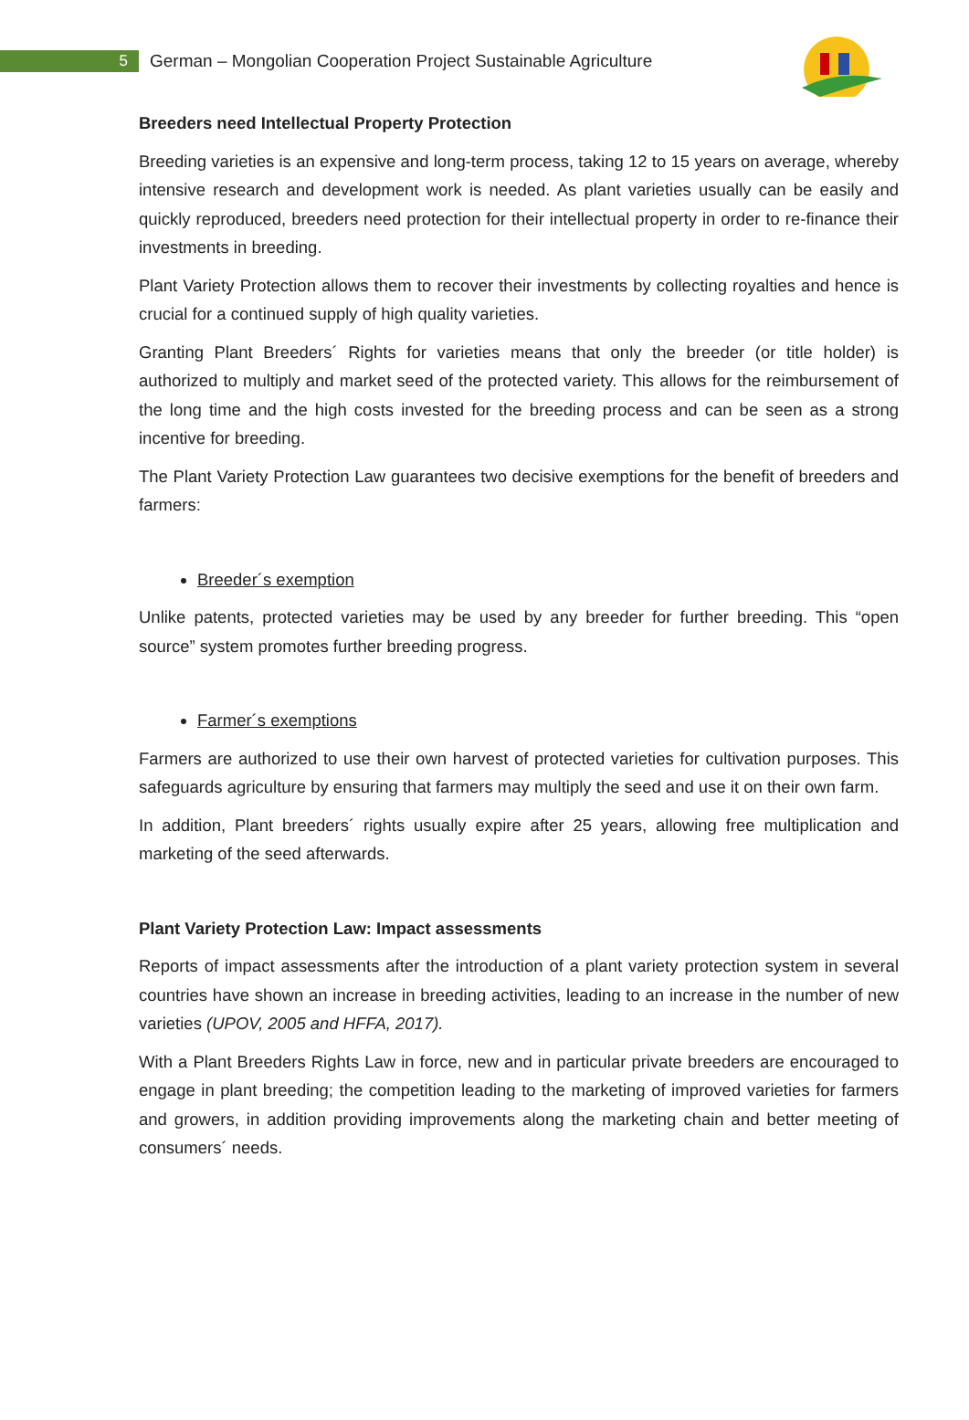5
German – Mongolian Cooperation Project Sustainable Agriculture
Breeders need Intellectual Property Protection
Breeding varieties is an expensive and long-term process, taking 12 to 15 years on average, whereby intensive research and development work is needed. As plant varieties usually can be easily and quickly reproduced, breeders need protection for their intellectual property in order to re-finance their investments in breeding.
Plant Variety Protection allows them to recover their investments by collecting royalties and hence is crucial for a continued supply of high quality varieties.
Granting Plant Breeders´ Rights for varieties means that only the breeder (or title holder) is authorized to multiply and market seed of the protected variety. This allows for the reimbursement of the long time and the high costs invested for the breeding process and can be seen as a strong incentive for breeding.
The Plant Variety Protection Law guarantees two decisive exemptions for the benefit of breeders and farmers:
Breeder´s exemption
Unlike patents, protected varieties may be used by any breeder for further breeding. This “open source” system promotes further breeding progress.
Farmer´s exemptions
Farmers are authorized to use their own harvest of protected varieties for cultivation purposes. This safeguards agriculture by ensuring that farmers may multiply the seed and use it on their own farm.
In addition, Plant breeders´ rights usually expire after 25 years, allowing free multiplication and marketing of the seed afterwards.
Plant Variety Protection Law: Impact assessments
Reports of impact assessments after the introduction of a plant variety protection system in several countries have shown an increase in breeding activities, leading to an increase in the number of new varieties (UPOV, 2005 and HFFA, 2017).
With a Plant Breeders Rights Law in force, new and in particular private breeders are encouraged to engage in plant breeding; the competition leading to the marketing of improved varieties for farmers and growers, in addition providing improvements along the marketing chain and better meeting of consumers´ needs.